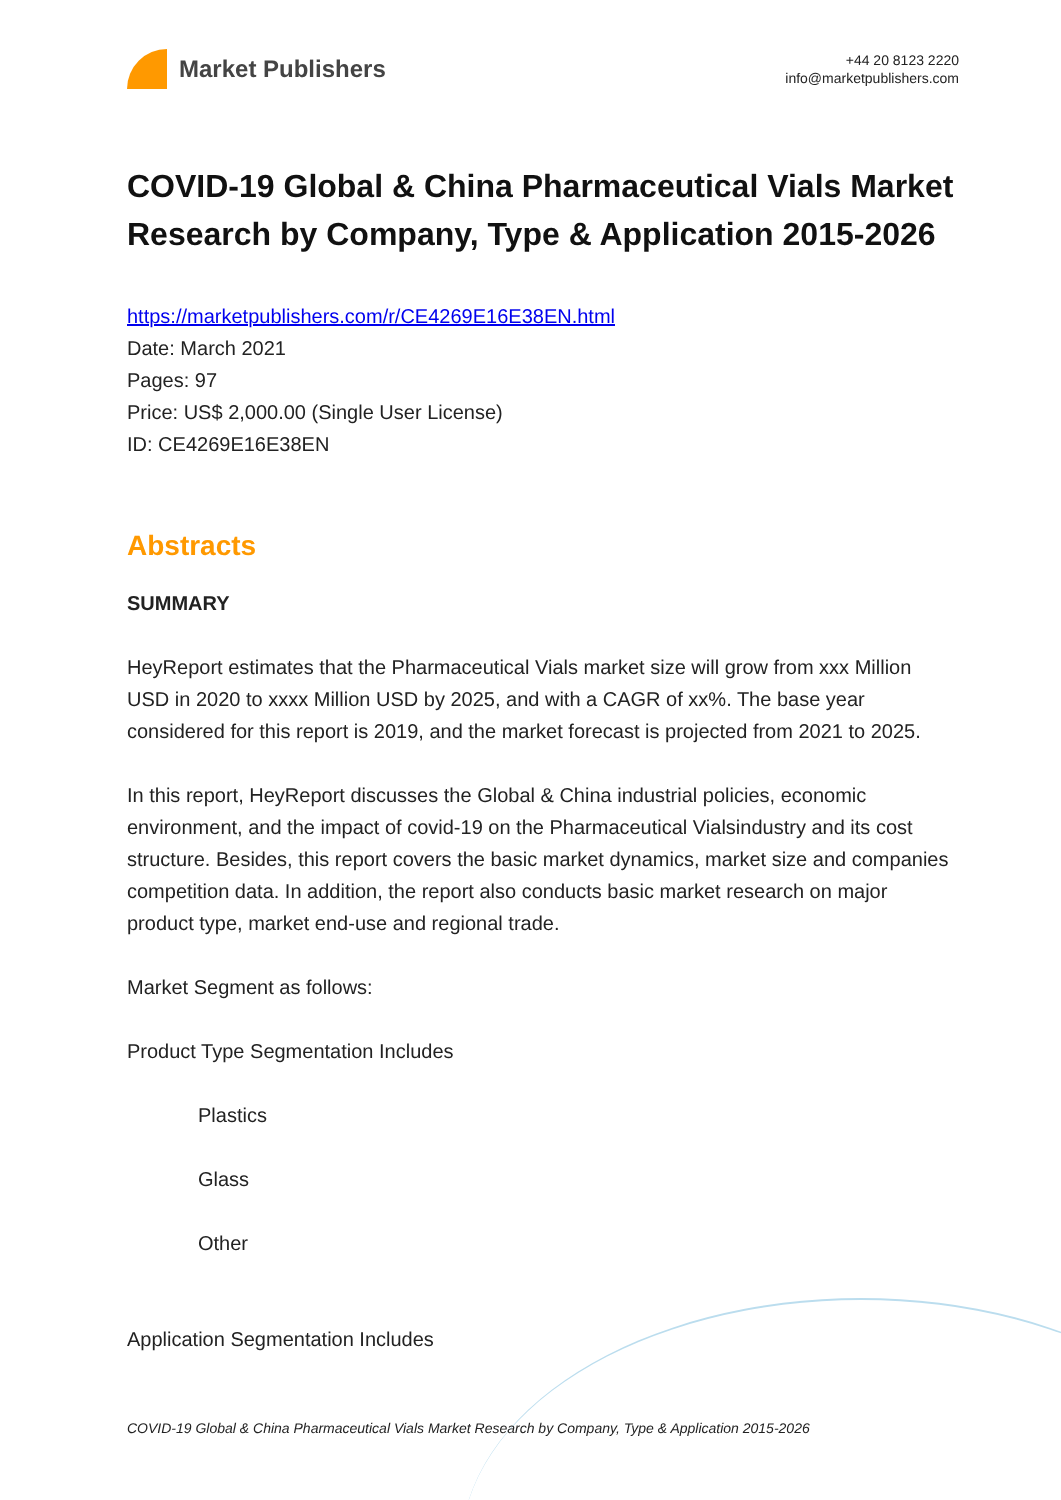Market Publishers
+44 20 8123 2220
info@marketpublishers.com
COVID-19 Global & China Pharmaceutical Vials Market Research by Company, Type & Application 2015-2026
https://marketpublishers.com/r/CE4269E16E38EN.html
Date: March 2021
Pages: 97
Price: US$ 2,000.00 (Single User License)
ID: CE4269E16E38EN
Abstracts
SUMMARY
HeyReport estimates that the Pharmaceutical Vials market size will grow from xxx Million USD in 2020 to xxxx Million USD by 2025, and with a CAGR of xx%. The base year considered for this report is 2019, and the market forecast is projected from 2021 to 2025.
In this report, HeyReport discusses the Global & China industrial policies, economic environment, and the impact of covid-19 on the Pharmaceutical Vialsindustry and its cost structure. Besides, this report covers the basic market dynamics, market size and companies competition data. In addition, the report also conducts basic market research on major product type, market end-use and regional trade.
Market Segment as follows:
Product Type Segmentation Includes
Plastics
Glass
Other
Application Segmentation Includes
COVID-19 Global & China Pharmaceutical Vials Market Research by Company, Type & Application 2015-2026